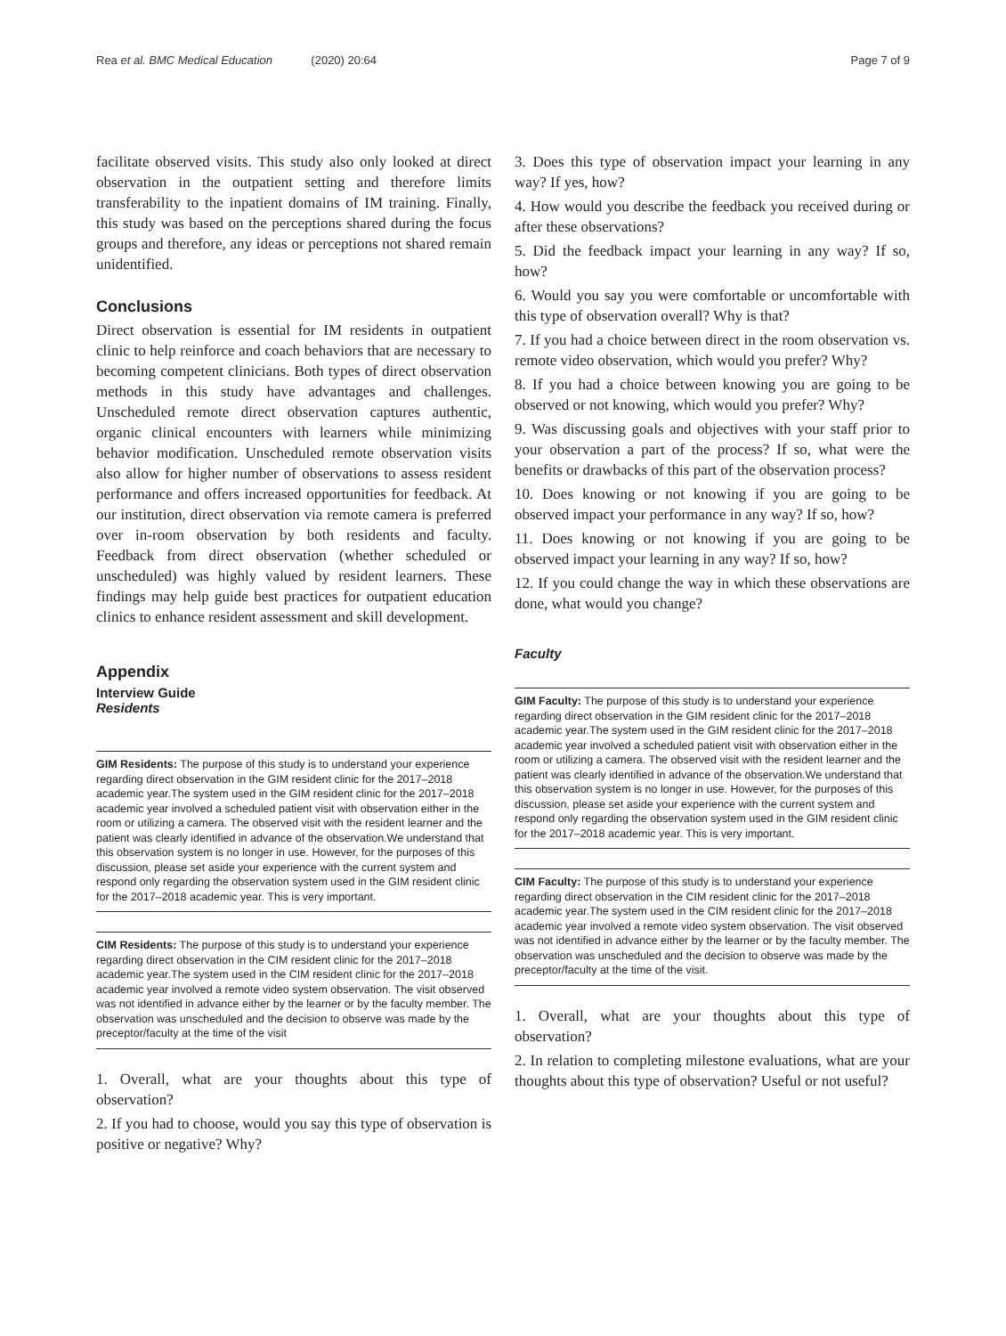Rea et al. BMC Medical Education (2020) 20:64 Page 7 of 9
facilitate observed visits. This study also only looked at direct observation in the outpatient setting and therefore limits transferability to the inpatient domains of IM training. Finally, this study was based on the perceptions shared during the focus groups and therefore, any ideas or perceptions not shared remain unidentified.
Conclusions
Direct observation is essential for IM residents in outpatient clinic to help reinforce and coach behaviors that are necessary to becoming competent clinicians. Both types of direct observation methods in this study have advantages and challenges. Unscheduled remote direct observation captures authentic, organic clinical encounters with learners while minimizing behavior modification. Unscheduled remote observation visits also allow for higher number of observations to assess resident performance and offers increased opportunities for feedback. At our institution, direct observation via remote camera is preferred over in-room observation by both residents and faculty. Feedback from direct observation (whether scheduled or unscheduled) was highly valued by resident learners. These findings may help guide best practices for outpatient education clinics to enhance resident assessment and skill development.
Appendix
Interview Guide
Residents
GIM Residents: The purpose of this study is to understand your experience regarding direct observation in the GIM resident clinic for the 2017–2018 academic year.The system used in the GIM resident clinic for the 2017–2018 academic year involved a scheduled patient visit with observation either in the room or utilizing a camera. The observed visit with the resident learner and the patient was clearly identified in advance of the observation.We understand that this observation system is no longer in use. However, for the purposes of this discussion, please set aside your experience with the current system and respond only regarding the observation system used in the GIM resident clinic for the 2017–2018 academic year. This is very important.
CIM Residents: The purpose of this study is to understand your experience regarding direct observation in the CIM resident clinic for the 2017–2018 academic year.The system used in the CIM resident clinic for the 2017–2018 academic year involved a remote video system observation. The visit observed was not identified in advance either by the learner or by the faculty member. The observation was unscheduled and the decision to observe was made by the preceptor/faculty at the time of the visit
1. Overall, what are your thoughts about this type of observation?
2. If you had to choose, would you say this type of observation is positive or negative? Why?
3. Does this type of observation impact your learning in any way? If yes, how?
4. How would you describe the feedback you received during or after these observations?
5. Did the feedback impact your learning in any way? If so, how?
6. Would you say you were comfortable or uncomfortable with this type of observation overall? Why is that?
7. If you had a choice between direct in the room observation vs. remote video observation, which would you prefer? Why?
8. If you had a choice between knowing you are going to be observed or not knowing, which would you prefer? Why?
9. Was discussing goals and objectives with your staff prior to your observation a part of the process? If so, what were the benefits or drawbacks of this part of the observation process?
10. Does knowing or not knowing if you are going to be observed impact your performance in any way? If so, how?
11. Does knowing or not knowing if you are going to be observed impact your learning in any way? If so, how?
12. If you could change the way in which these observations are done, what would you change?
Faculty
GIM Faculty: The purpose of this study is to understand your experience regarding direct observation in the GIM resident clinic for the 2017–2018 academic year.The system used in the GIM resident clinic for the 2017–2018 academic year involved a scheduled patient visit with observation either in the room or utilizing a camera. The observed visit with the resident learner and the patient was clearly identified in advance of the observation.We understand that this observation system is no longer in use. However, for the purposes of this discussion, please set aside your experience with the current system and respond only regarding the observation system used in the GIM resident clinic for the 2017–2018 academic year. This is very important.
CIM Faculty: The purpose of this study is to understand your experience regarding direct observation in the CIM resident clinic for the 2017–2018 academic year.The system used in the CIM resident clinic for the 2017–2018 academic year involved a remote video system observation. The visit observed was not identified in advance either by the learner or by the faculty member. The observation was unscheduled and the decision to observe was made by the preceptor/faculty at the time of the visit.
1. Overall, what are your thoughts about this type of observation?
2. In relation to completing milestone evaluations, what are your thoughts about this type of observation? Useful or not useful?